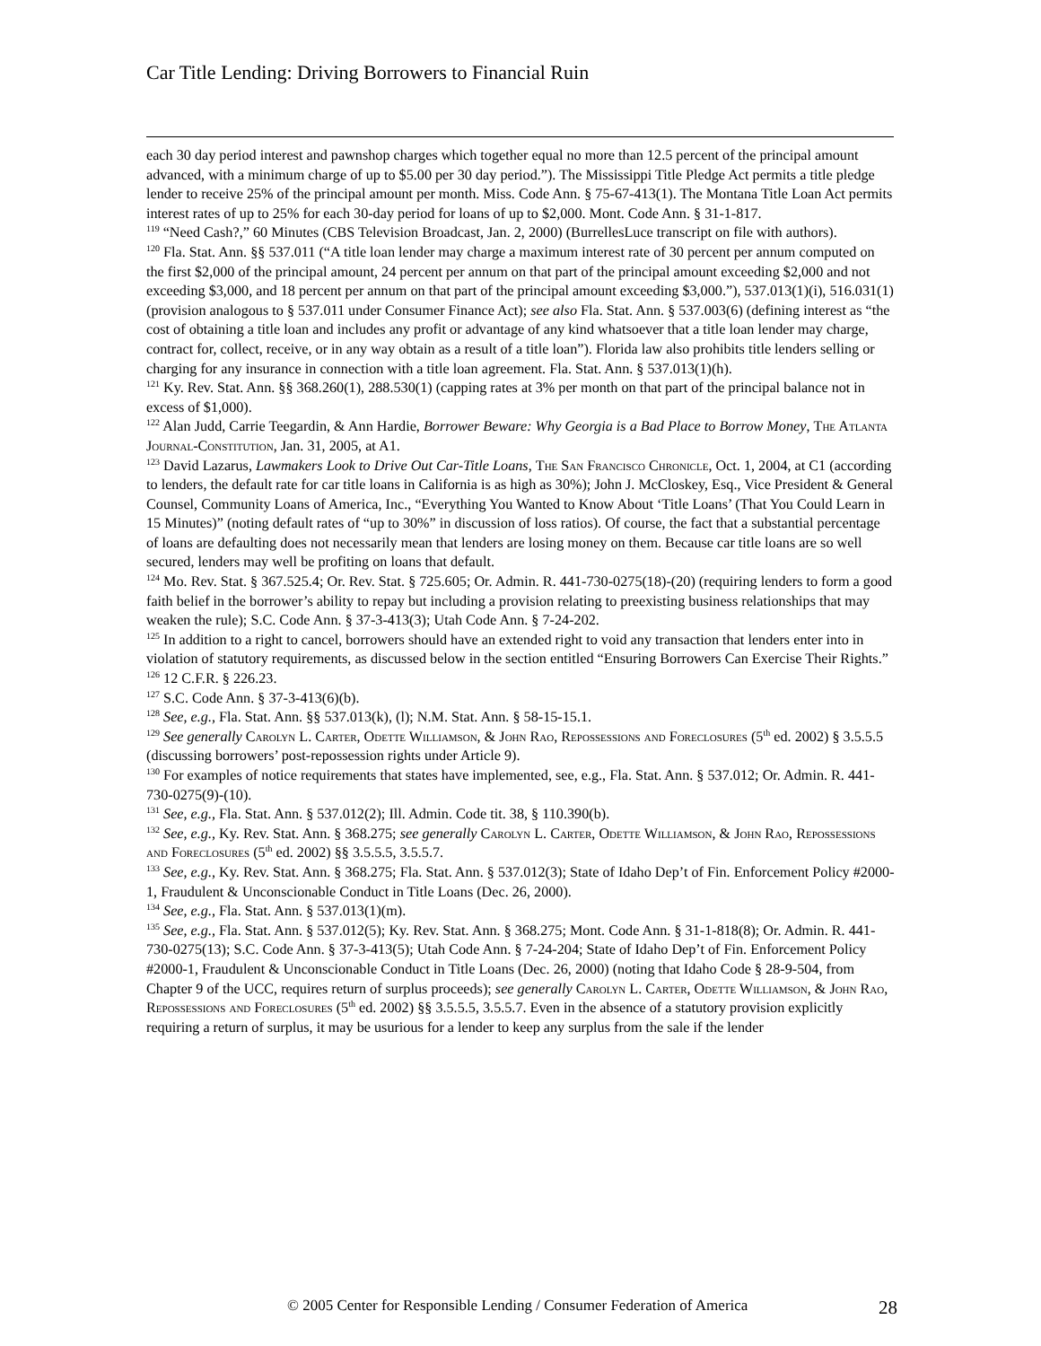Car Title Lending: Driving Borrowers to Financial Ruin
each 30 day period interest and pawnshop charges which together equal no more than 12.5 percent of the principal amount advanced, with a minimum charge of up to $5.00 per 30 day period.”). The Mississippi Title Pledge Act permits a title pledge lender to receive 25% of the principal amount per month. Miss. Code Ann. § 75-67-413(1). The Montana Title Loan Act permits interest rates of up to 25% for each 30-day period for loans of up to $2,000. Mont. Code Ann. § 31-1-817.
<sup>119</sup> “Need Cash?,” 60 Minutes (CBS Television Broadcast, Jan. 2, 2000) (BurrellesLuce transcript on file with authors).
<sup>120</sup> Fla. Stat. Ann. §§ 537.011 (“A title loan lender may charge a maximum interest rate of 30 percent per annum computed on the first $2,000 of the principal amount, 24 percent per annum on that part of the principal amount exceeding $2,000 and not exceeding $3,000, and 18 percent per annum on that part of the principal amount exceeding $3,000.”), 537.013(1)(i), 516.031(1) (provision analogous to § 537.011 under Consumer Finance Act); see also Fla. Stat. Ann. § 537.003(6) (defining interest as “the cost of obtaining a title loan and includes any profit or advantage of any kind whatsoever that a title loan lender may charge, contract for, collect, receive, or in any way obtain as a result of a title loan”). Florida law also prohibits title lenders selling or charging for any insurance in connection with a title loan agreement. Fla. Stat. Ann. § 537.013(1)(h).
<sup>121</sup> Ky. Rev. Stat. Ann. §§ 368.260(1), 288.530(1) (capping rates at 3% per month on that part of the principal balance not in excess of $1,000).
<sup>122</sup> Alan Judd, Carrie Teegardin, & Ann Hardie, Borrower Beware: Why Georgia is a Bad Place to Borrow Money, The Atlanta Journal-Constitution, Jan. 31, 2005, at A1.
<sup>123</sup> David Lazarus, Lawmakers Look to Drive Out Car-Title Loans, The San Francisco Chronicle, Oct. 1, 2004, at C1 (according to lenders, the default rate for car title loans in California is as high as 30%); John J. McCloskey, Esq., Vice President & General Counsel, Community Loans of America, Inc., “Everything You Wanted to Know About ‘Title Loans’ (That You Could Learn in 15 Minutes)” (noting default rates of “up to 30%” in discussion of loss ratios). Of course, the fact that a substantial percentage of loans are defaulting does not necessarily mean that lenders are losing money on them. Because car title loans are so well secured, lenders may well be profiting on loans that default.
<sup>124</sup> Mo. Rev. Stat. § 367.525.4; Or. Rev. Stat. § 725.605; Or. Admin. R. 441-730-0275(18)-(20) (requiring lenders to form a good faith belief in the borrower’s ability to repay but including a provision relating to preexisting business relationships that may weaken the rule); S.C. Code Ann. § 37-3-413(3); Utah Code Ann. § 7-24-202.
<sup>125</sup> In addition to a right to cancel, borrowers should have an extended right to void any transaction that lenders enter into in violation of statutory requirements, as discussed below in the section entitled “Ensuring Borrowers Can Exercise Their Rights.”
<sup>126</sup> 12 C.F.R. § 226.23.
<sup>127</sup> S.C. Code Ann. § 37-3-413(6)(b).
<sup>128</sup> See, e.g., Fla. Stat. Ann. §§ 537.013(k), (l); N.M. Stat. Ann. § 58-15-15.1.
<sup>129</sup> See generally Carolyn L. Carter, Odette Williamson, & John Rao, Repossessions and Foreclosures (5<sup>th</sup> ed. 2002) § 3.5.5.5 (discussing borrowers’ post-repossession rights under Article 9).
<sup>130</sup> For examples of notice requirements that states have implemented, see, e.g., Fla. Stat. Ann. § 537.012; Or. Admin. R. 441-730-0275(9)-(10).
<sup>131</sup> See, e.g., Fla. Stat. Ann. § 537.012(2); Ill. Admin. Code tit. 38, § 110.390(b).
<sup>132</sup> See, e.g., Ky. Rev. Stat. Ann. § 368.275; see generally Carolyn L. Carter, Odette Williamson, & John Rao, Repossessions and Foreclosures (5<sup>th</sup> ed. 2002) §§ 3.5.5.5, 3.5.5.7.
<sup>133</sup> See, e.g., Ky. Rev. Stat. Ann. § 368.275; Fla. Stat. Ann. § 537.012(3); State of Idaho Dep’t of Fin. Enforcement Policy #2000-1, Fraudulent & Unconscionable Conduct in Title Loans (Dec. 26, 2000).
<sup>134</sup> See, e.g., Fla. Stat. Ann. § 537.013(1)(m).
<sup>135</sup> See, e.g., Fla. Stat. Ann. § 537.012(5); Ky. Rev. Stat. Ann. § 368.275; Mont. Code Ann. § 31-1-818(8); Or. Admin. R. 441-730-0275(13); S.C. Code Ann. § 37-3-413(5); Utah Code Ann. § 7-24-204; State of Idaho Dep’t of Fin. Enforcement Policy #2000-1, Fraudulent & Unconscionable Conduct in Title Loans (Dec. 26, 2000) (noting that Idaho Code § 28-9-504, from Chapter 9 of the UCC, requires return of surplus proceeds); see generally Carolyn L. Carter, Odette Williamson, & John Rao, Repossessions and Foreclosures (5<sup>th</sup> ed. 2002) §§ 3.5.5.5, 3.5.5.7. Even in the absence of a statutory provision explicitly requiring a return of surplus, it may be usurious for a lender to keep any surplus from the sale if the lender
© 2005 Center for Responsible Lending / Consumer Federation of America 28